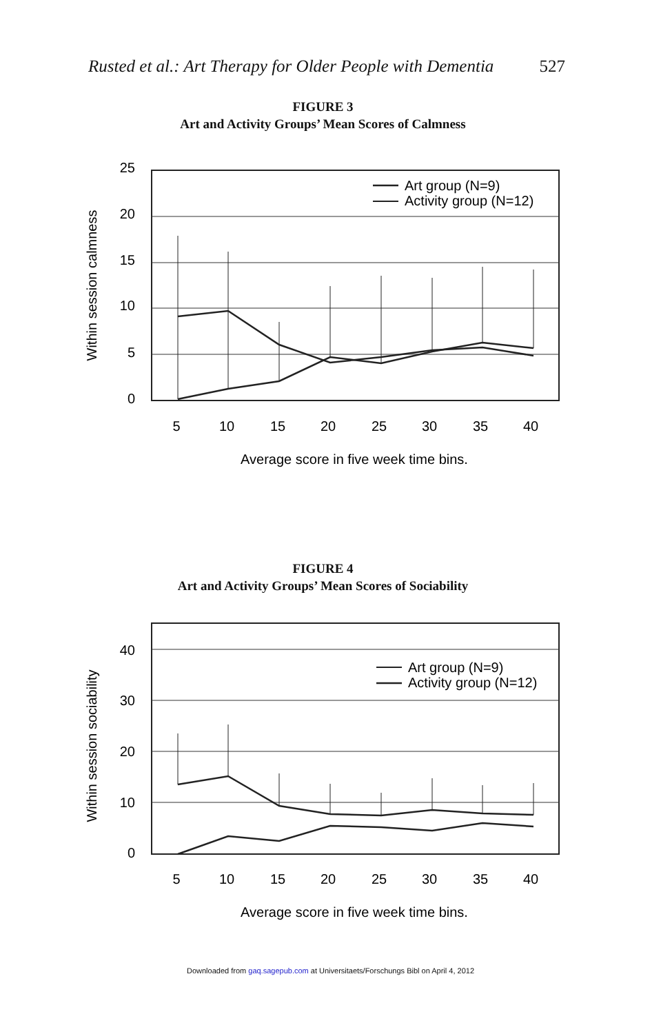Rusted et al.: Art Therapy for Older People with Dementia 527
FIGURE 3
Art and Activity Groups’ Mean Scores of Calmness
25
20
15
10
5
0
5
10
15
20
25
30
35
40
Average score in five week time bins.
Within session calmness
Art group (N=9)
Activity group (N=12)
FIGURE 4
Art and Activity Groups’ Mean Scores of Sociability
40
30
20
10
0
5
10
15
20
25
30
35
40
Average score in five week time bins.
Within session sociability
Art group (N=9)
Activity group (N=12)
Downloaded from gaq.sagepub.com at Universitaets/Forschungs Bibl on April 4, 2012